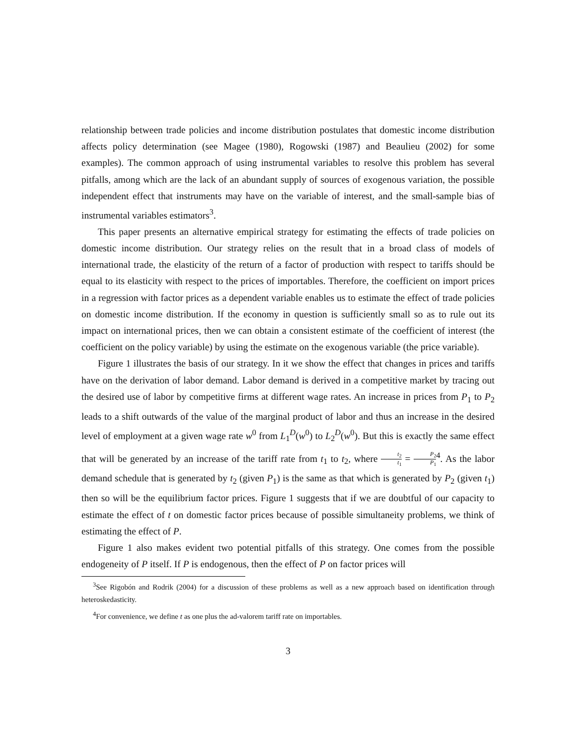relationship between trade policies and income distribution postulates that domestic income distribution affects policy determination (see Magee (1980), Rogowski (1987) and Beaulieu (2002) for some examples). The common approach of using instrumental variables to resolve this problem has several pitfalls, among which are the lack of an abundant supply of sources of exogenous variation, the possible independent effect that instruments may have on the variable of interest, and the small-sample bias of instrumental variables estimators<sup>3</sup>.
This paper presents an alternative empirical strategy for estimating the effects of trade policies on domestic income distribution. Our strategy relies on the result that in a broad class of models of international trade, the elasticity of the return of a factor of production with respect to tariffs should be equal to its elasticity with respect to the prices of importables. Therefore, the coefficient on import prices in a regression with factor prices as a dependent variable enables us to estimate the effect of trade policies on domestic income distribution. If the economy in question is sufficiently small so as to rule out its impact on international prices, then we can obtain a consistent estimate of the coefficient of interest (the coefficient on the policy variable) by using the estimate on the exogenous variable (the price variable).
Figure 1 illustrates the basis of our strategy. In it we show the effect that changes in prices and tariffs have on the derivation of labor demand. Labor demand is derived in a competitive market by tracing out the desired use of labor by competitive firms at different wage rates. An increase in prices from P<sub>1</sub> to P<sub>2</sub> leads to a shift outwards of the value of the marginal product of labor and thus an increase in the desired level of employment at a given wage rate w<sup>0</sup> from L<sub>1</sub><sup>D</sup>(w<sup>0</sup>) to L<sub>2</sub><sup>D</sup>(w<sup>0</sup>). But this is exactly the same effect that will be generated by an increase of the tariff rate from t<sub>1</sub> to t<sub>2</sub>, where t<sub>2</sub> t<sub>1</sub> = P<sub>2</sub> P<sub>1</sub><sup>4</sup>. As the labor demand schedule that is generated by t<sub>2</sub> (given P<sub>1</sub>) is the same as that which is generated by P<sub>2</sub> (given t<sub>1</sub>) then so will be the equilibrium factor prices. Figure 1 suggests that if we are doubtful of our capacity to estimate the effect of t on domestic factor prices because of possible simultaneity problems, we think of estimating the effect of P.
Figure 1 also makes evident two potential pitfalls of this strategy. One comes from the possible endogeneity of P itself. If P is endogenous, then the effect of P on factor prices will
<sup>3</sup> See Rigobón and Rodrik (2004) for a discussion of these problems as well as a new approach based on identification through heteroskedasticity.
<sup>4</sup> For convenience, we define t as one plus the ad-valorem tariff rate on importables.
3